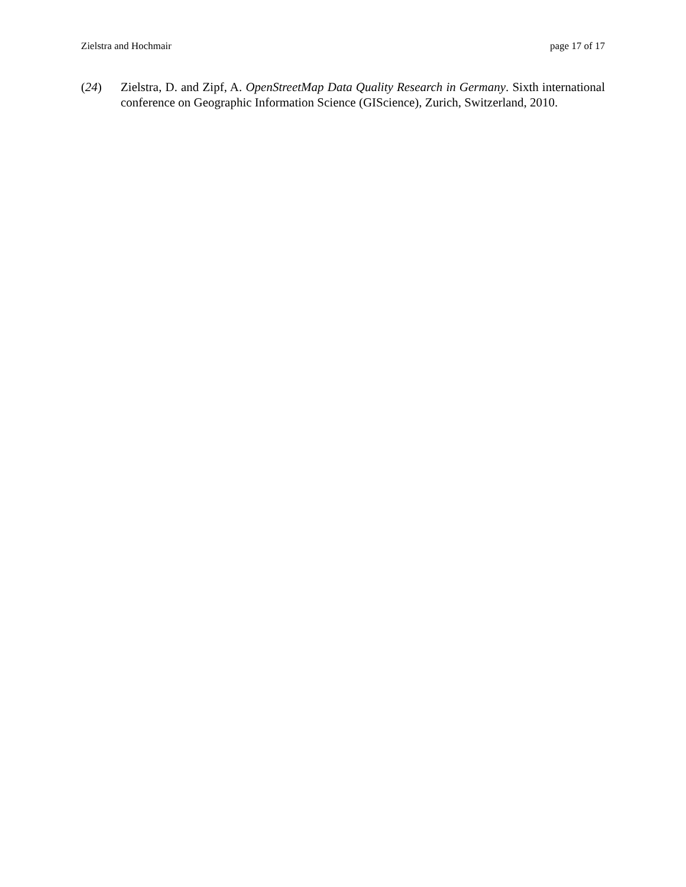Zielstra and Hochmair page 17 of 17
(24) Zielstra, D. and Zipf, A. OpenStreetMap Data Quality Research in Germany. Sixth international conference on Geographic Information Science (GIScience), Zurich, Switzerland, 2010.